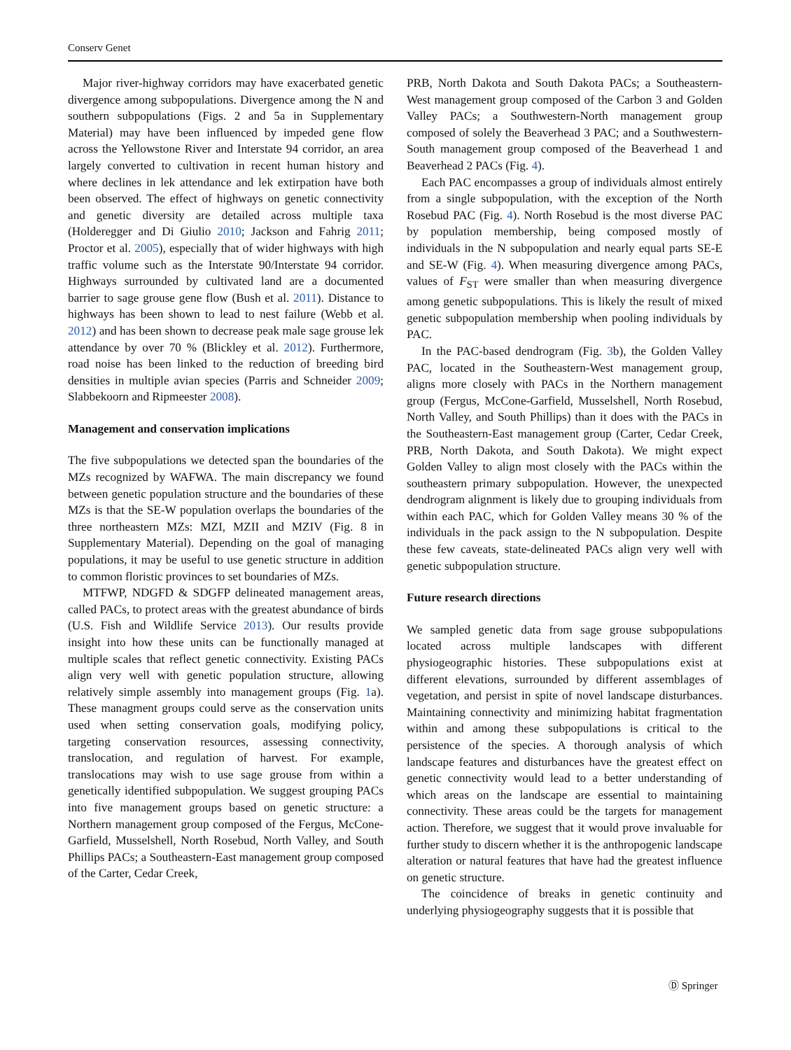Conserv Genet
Major river-highway corridors may have exacerbated genetic divergence among subpopulations. Divergence among the N and southern subpopulations (Figs. 2 and 5a in Supplementary Material) may have been influenced by impeded gene flow across the Yellowstone River and Interstate 94 corridor, an area largely converted to cultivation in recent human history and where declines in lek attendance and lek extirpation have both been observed. The effect of highways on genetic connectivity and genetic diversity are detailed across multiple taxa (Holderegger and Di Giulio 2010; Jackson and Fahrig 2011; Proctor et al. 2005), especially that of wider highways with high traffic volume such as the Interstate 90/Interstate 94 corridor. Highways surrounded by cultivated land are a documented barrier to sage grouse gene flow (Bush et al. 2011). Distance to highways has been shown to lead to nest failure (Webb et al. 2012) and has been shown to decrease peak male sage grouse lek attendance by over 70 % (Blickley et al. 2012). Furthermore, road noise has been linked to the reduction of breeding bird densities in multiple avian species (Parris and Schneider 2009; Slabbekoorn and Ripmeester 2008).
Management and conservation implications
The five subpopulations we detected span the boundaries of the MZs recognized by WAFWA. The main discrepancy we found between genetic population structure and the boundaries of these MZs is that the SE-W population overlaps the boundaries of the three northeastern MZs: MZI, MZII and MZIV (Fig. 8 in Supplementary Material). Depending on the goal of managing populations, it may be useful to use genetic structure in addition to common floristic provinces to set boundaries of MZs.
MTFWP, NDGFD & SDGFP delineated management areas, called PACs, to protect areas with the greatest abundance of birds (U.S. Fish and Wildlife Service 2013). Our results provide insight into how these units can be functionally managed at multiple scales that reflect genetic connectivity. Existing PACs align very well with genetic population structure, allowing relatively simple assembly into management groups (Fig. 1a). These managment groups could serve as the conservation units used when setting conservation goals, modifying policy, targeting conservation resources, assessing connectivity, translocation, and regulation of harvest. For example, translocations may wish to use sage grouse from within a genetically identified subpopulation. We suggest grouping PACs into five management groups based on genetic structure: a Northern management group composed of the Fergus, McCone-Garfield, Musselshell, North Rosebud, North Valley, and South Phillips PACs; a Southeastern-East management group composed of the Carter, Cedar Creek,
PRB, North Dakota and South Dakota PACs; a Southeastern-West management group composed of the Carbon 3 and Golden Valley PACs; a Southwestern-North management group composed of solely the Beaverhead 3 PAC; and a Southwestern-South management group composed of the Beaverhead 1 and Beaverhead 2 PACs (Fig. 4).
Each PAC encompasses a group of individuals almost entirely from a single subpopulation, with the exception of the North Rosebud PAC (Fig. 4). North Rosebud is the most diverse PAC by population membership, being composed mostly of individuals in the N subpopulation and nearly equal parts SE-E and SE-W (Fig. 4). When measuring divergence among PACs, values of F<sub>ST</sub> were smaller than when measuring divergence among genetic subpopulations. This is likely the result of mixed genetic subpopulation membership when pooling individuals by PAC.
In the PAC-based dendrogram (Fig. 3b), the Golden Valley PAC, located in the Southeastern-West management group, aligns more closely with PACs in the Northern management group (Fergus, McCone-Garfield, Musselshell, North Rosebud, North Valley, and South Phillips) than it does with the PACs in the Southeastern-East management group (Carter, Cedar Creek, PRB, North Dakota, and South Dakota). We might expect Golden Valley to align most closely with the PACs within the southeastern primary subpopulation. However, the unexpected dendrogram alignment is likely due to grouping individuals from within each PAC, which for Golden Valley means 30 % of the individuals in the pack assign to the N subpopulation. Despite these few caveats, state-delineated PACs align very well with genetic subpopulation structure.
Future research directions
We sampled genetic data from sage grouse subpopulations located across multiple landscapes with different physiogeographic histories. These subpopulations exist at different elevations, surrounded by different assemblages of vegetation, and persist in spite of novel landscape disturbances. Maintaining connectivity and minimizing habitat fragmentation within and among these subpopulations is critical to the persistence of the species. A thorough analysis of which landscape features and disturbances have the greatest effect on genetic connectivity would lead to a better understanding of which areas on the landscape are essential to maintaining connectivity. These areas could be the targets for management action. Therefore, we suggest that it would prove invaluable for further study to discern whether it is the anthropogenic landscape alteration or natural features that have had the greatest influence on genetic structure.
The coincidence of breaks in genetic continuity and underlying physiogeography suggests that it is possible that
Ⓓ Springer